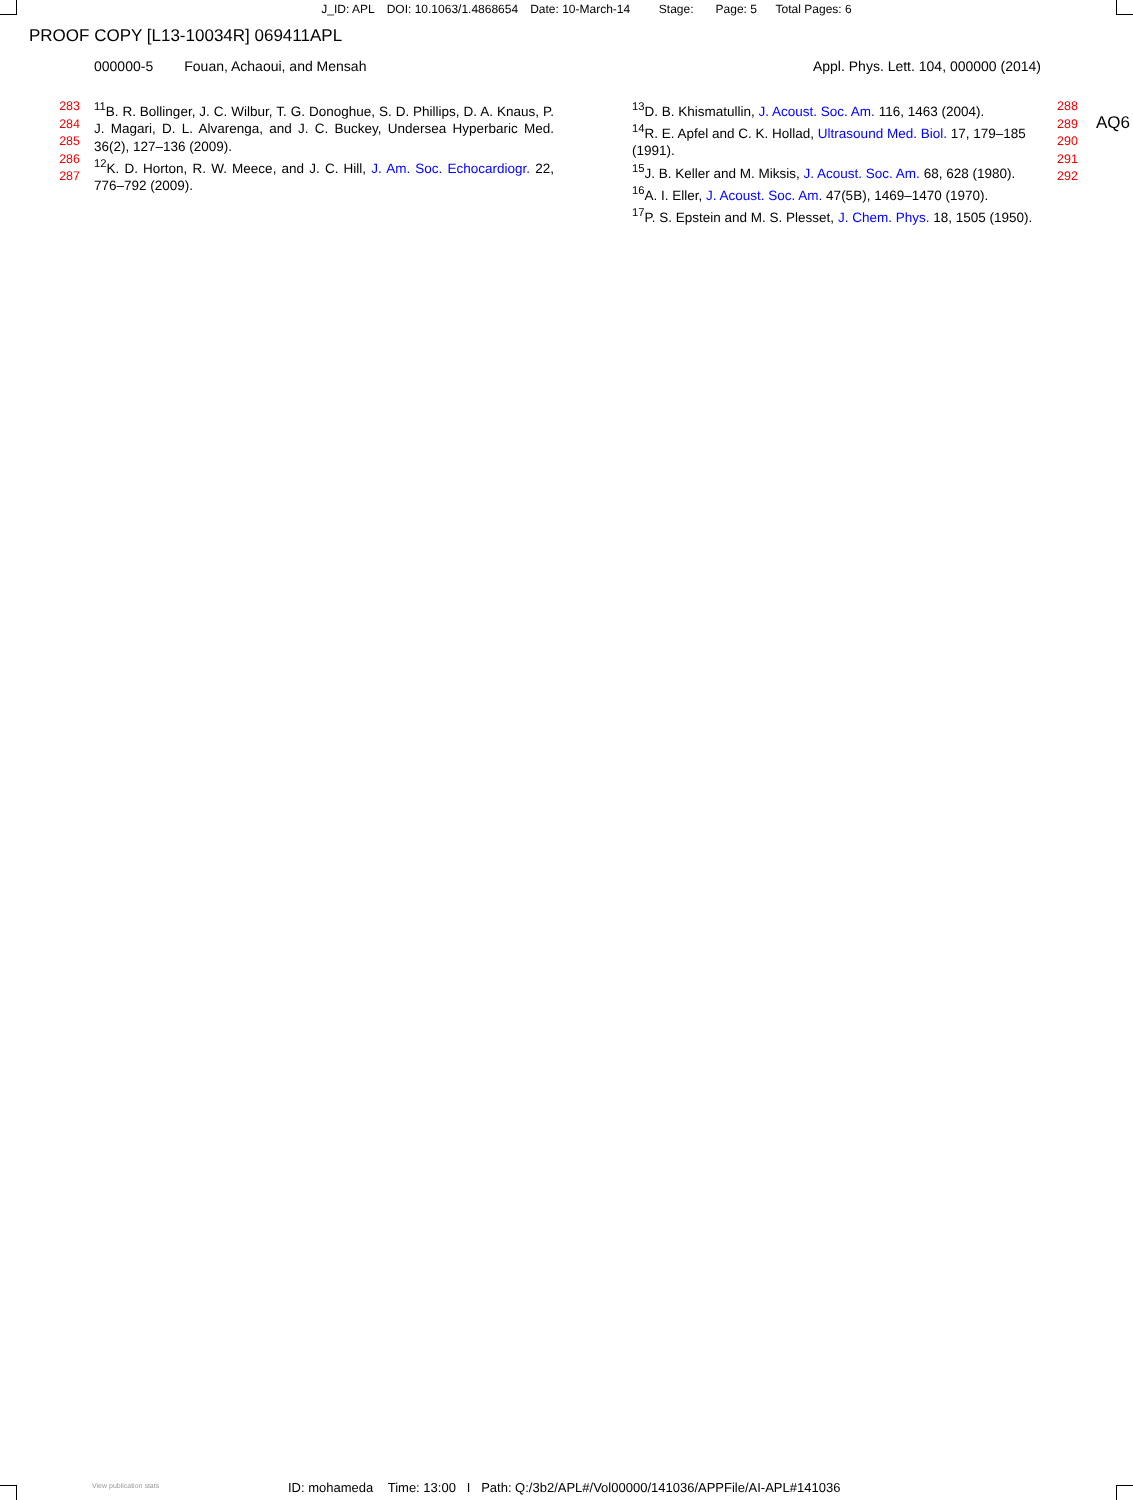J_ID: APL DOI: 10.1063/1.4868654 Date: 10-March-14 Stage: Page: 5 Total Pages: 6
PROOF COPY [L13-10034R] 069411APL
000000-5 Fouan, Achaoui, and Mensah
Appl. Phys. Lett. 104, 000000 (2014)
283
284
285
286
287
<sup>11</sup>B. R. Bollinger, J. C. Wilbur, T. G. Donoghue, S. D. Phillips, D. A. Knaus, P. J. Magari, D. L. Alvarenga, and J. C. Buckey, Undersea Hyperbaric Med. 36(2), 127–136 (2009).
<sup>12</sup> K. D. Horton, R. W. Meece, and J. C. Hill, J. Am. Soc. Echocardiogr. 22, 776–792 (2009).
<sup>13</sup> D. B. Khismatullin, J. Acoust. Soc. Am. 116, 1463 (2004).
<sup>14</sup> R. E. Apfel and C. K. Hollad, Ultrasound Med. Biol. 17, 179–185 (1991).
<sup>15</sup> J. B. Keller and M. Miksis, J. Acoust. Soc. Am. 68, 628 (1980).
<sup>16</sup> A. I. Eller, J. Acoust. Soc. Am. 47(5B), 1469–1470 (1970).
<sup>17</sup>P. S. Epstein and M. S. Plesset, J. Chem. Phys. 18, 1505 (1950).
288
289
290
291
292
AQ6
View publication stats ID: mohameda Time: 13:00 I Path: Q:/3b2/APL#/Vol00000/141036/APPFile/AI-APL#141036